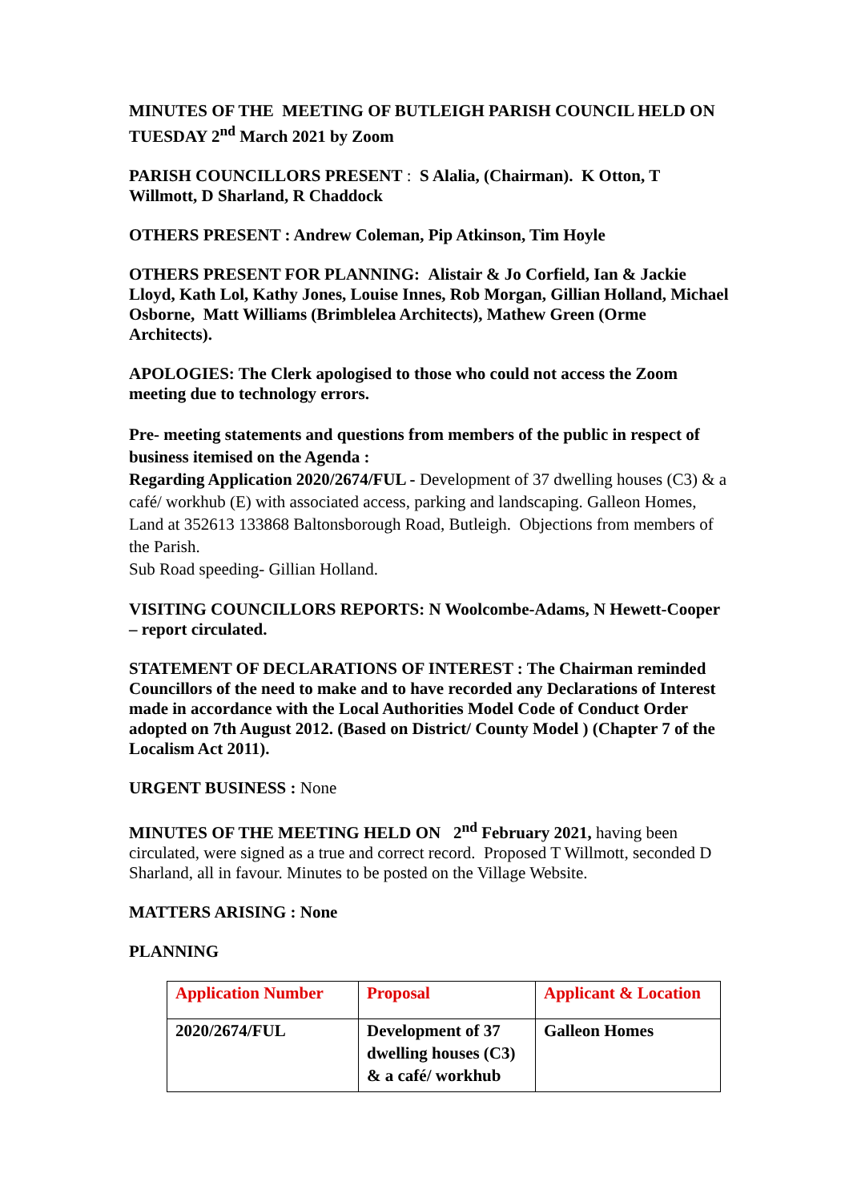MINUTES OF THE MEETING OF BUTLEIGH PARISH COUNCIL HELD ON TUESDAY 2<sup>nd</sup> March 2021 by Zoom
PARISH COUNCILLORS PRESENT : S Alalia, (Chairman). K Otton, T Willmott, D Sharland, R Chaddock
OTHERS PRESENT : Andrew Coleman, Pip Atkinson, Tim Hoyle
OTHERS PRESENT FOR PLANNING: Alistair & Jo Corfield, Ian & Jackie Lloyd, Kath Lol, Kathy Jones, Louise Innes, Rob Morgan, Gillian Holland, Michael Osborne, Matt Williams (Brimblelea Architects), Mathew Green (Orme Architects).
APOLOGIES: The Clerk apologised to those who could not access the Zoom meeting due to technology errors.
Pre- meeting statements and questions from members of the public in respect of business itemised on the Agenda :
Regarding Application 2020/2674/FUL - Development of 37 dwelling houses (C3) & a café/ workhub (E) with associated access, parking and landscaping. Galleon Homes, Land at 352613 133868 Baltonsborough Road, Butleigh. Objections from members of the Parish.
Sub Road speeding- Gillian Holland.
VISITING COUNCILLORS REPORTS: N Woolcombe-Adams, N Hewett-Cooper – report circulated.
STATEMENT OF DECLARATIONS OF INTEREST : The Chairman reminded Councillors of the need to make and to have recorded any Declarations of Interest made in accordance with the Local Authorities Model Code of Conduct Order adopted on 7th August 2012. (Based on District/ County Model ) (Chapter 7 of the Localism Act 2011).
URGENT BUSINESS : None
MINUTES OF THE MEETING HELD ON 2<sup>nd</sup> February 2021, having been circulated, were signed as a true and correct record. Proposed T Willmott, seconded D Sharland, all in favour. Minutes to be posted on the Village Website.
MATTERS ARISING : None
PLANNING
| Application Number | Proposal | Applicant & Location |
| 2020/2674/FUL | Development of 37 dwelling houses (C3) & a café/ workhub | Galleon Homes |